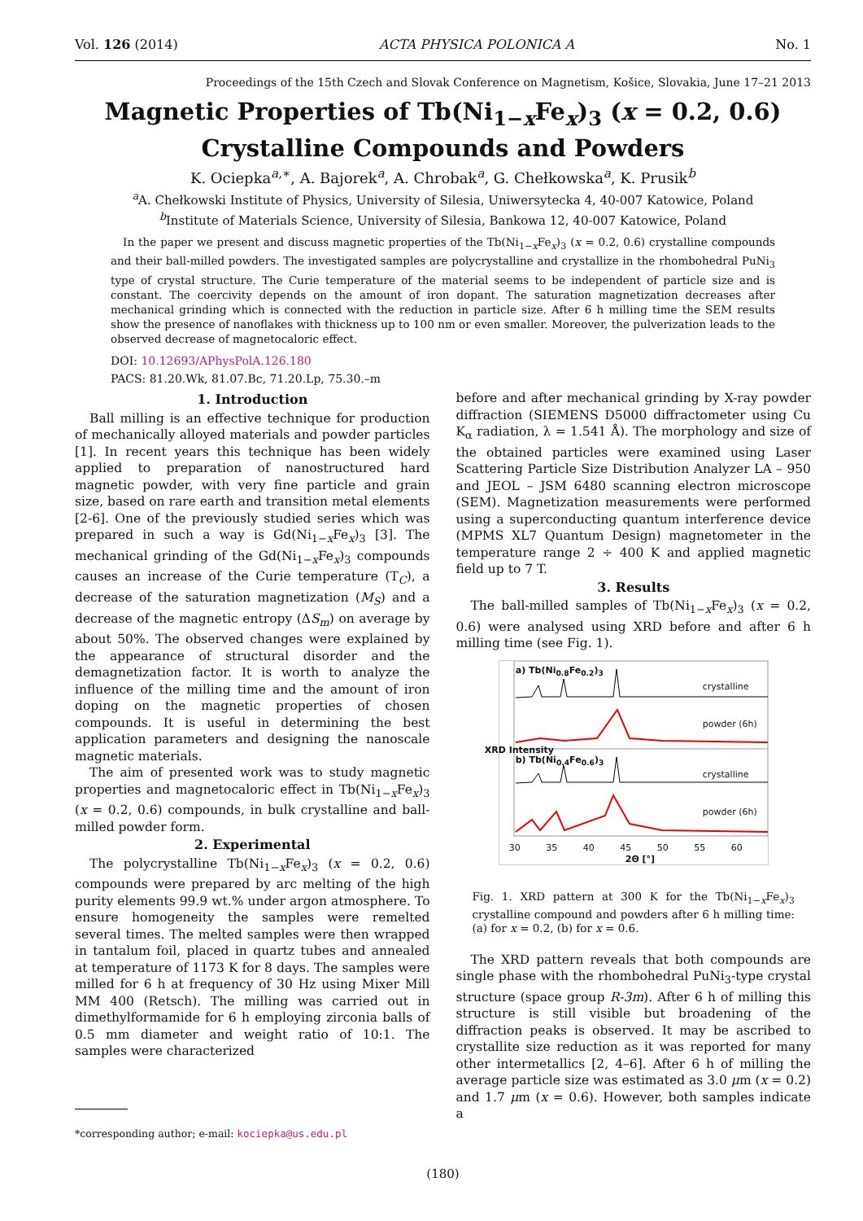Vol. 126 (2014) ACTA PHYSICA POLONICA A No. 1
Proceedings of the 15th Czech and Slovak Conference on Magnetism, Košice, Slovakia, June 17–21 2013
Magnetic Properties of Tb(Ni<sub>1−x</sub>Fe<sub>x</sub>)<sub>3</sub> (x = 0.2, 0.6)
Crystalline Compounds and Powders
K. Ociepka<sup>a,∗</sup>, A. Bajorek<sup>a</sup>, A. Chrobak<sup>a</sup>, G. Chełkowska<sup>a</sup>, K. Prusik<sup>b</sup>
<sup>a</sup> A. Chełkowski Institute of Physics, University of Silesia, Uniwersytecka 4, 40-007 Katowice, Poland
<sup>b</sup> Institute of Materials Science, University of Silesia, Bankowa 12, 40-007 Katowice, Poland
In the paper we present and discuss magnetic properties of the Tb(Ni<sub>1−x</sub>Fe<sub>x</sub>)<sub>3</sub> (x = 0.2, 0.6) crystalline compounds and their ball-milled powders. The investigated samples are polycrystalline and crystallize in the rhombohedral PuNi<sub>3</sub> type of crystal structure. The Curie temperature of the material seems to be independent of particle size and is constant. The coercivity depends on the amount of iron dopant. The saturation magnetization decreases after mechanical grinding which is connected with the reduction in particle size. After 6 h milling time the SEM results show the presence of nanoflakes with thickness up to 100 nm or even smaller. Moreover, the pulverization leads to the observed decrease of magnetocaloric effect.
DOI: 10.12693/APhysPolA.126.180
PACS: 81.20.Wk, 81.07.Bc, 71.20.Lp, 75.30.–m
1. Introduction
Ball milling is an effective technique for production of mechanically alloyed materials and powder particles [1]. In recent years this technique has been widely applied to preparation of nanostructured hard magnetic powder, with very fine particle and grain size, based on rare earth and transition metal elements [2-6]. One of the previously studied series which was prepared in such a way is Gd(Ni<sub>1−x</sub>Fe<sub>x</sub>)<sub>3</sub> [3]. The mechanical grinding of the Gd(Ni<sub>1−x</sub>Fe<sub>x</sub>)<sub>3</sub> compounds causes an increase of the Curie temperature (T<sub>C</sub>), a decrease of the saturation magnetization (M<sub>S</sub>) and a decrease of the magnetic entropy (ΔS<sub>m</sub>) on average by about 50%. The observed changes were explained by the appearance of structural disorder and the demagnetization factor. It is worth to analyze the influence of the milling time and the amount of iron doping on the magnetic properties of chosen compounds. It is useful in determining the best application parameters and designing the nanoscale magnetic materials.
The aim of presented work was to study magnetic properties and magnetocaloric effect in Tb(Ni<sub>1−x</sub>Fe<sub>x</sub>)<sub>3</sub> (x = 0.2, 0.6) compounds, in bulk crystalline and ball-milled powder form.
2. Experimental
The polycrystalline Tb(Ni<sub>1−x</sub>Fe<sub>x</sub>)<sub>3</sub> (x = 0.2, 0.6) compounds were prepared by arc melting of the high purity elements 99.9 wt.% under argon atmosphere. To ensure homogeneity the samples were remelted several times. The melted samples were then wrapped in tantalum foil, placed in quartz tubes and annealed at temperature of 1173 K for 8 days. The samples were milled for 6 h at frequency of 30 Hz using Mixer Mill MM 400 (Retsch). The milling was carried out in dimethylformamide for 6 h employing zirconia balls of 0.5 mm diameter and weight ratio of 10:1. The samples were characterized
*corresponding author; e-mail: kociepka@us.edu.pl
before and after mechanical grinding by X-ray powder diffraction (SIEMENS D5000 diffractometer using Cu K<sub>α</sub> radiation, λ = 1.541 Å). The morphology and size of the obtained particles were examined using Laser Scattering Particle Size Distribution Analyzer LA – 950 and JEOL – JSM 6480 scanning electron microscope (SEM). Magnetization measurements were performed using a superconducting quantum interference device (MPMS XL7 Quantum Design) magnetometer in the temperature range 2 ÷ 400 K and applied magnetic field up to 7 T.
3. Results
The ball-milled samples of Tb(Ni<sub>1−x</sub>Fe<sub>x</sub>)<sub>3</sub> (x = 0.2, 0.6) were analysed using XRD before and after 6 h milling time (see Fig. 1).
a) Tb(Ni<sub>0.8</sub>Fe<sub>0.2</sub>)<sub>3</sub>
crystalline
powder (6h)
b) Tb(Ni<sub>0.4</sub>Fe<sub>0.6</sub>)<sub>3</sub>
crystalline
powder (6h)
XRD Intensity
30 35 40 45 50 55 60
2Θ [°]
Fig. 1. XRD pattern at 300 K for the Tb(Ni<sub>1−x</sub>Fe<sub>x</sub>)<sub>3</sub> crystalline compound and powders after 6 h milling time: (a) for x = 0.2, (b) for x = 0.6.
The XRD pattern reveals that both compounds are single phase with the rhombohedral PuNi<sub>3</sub>-type crystal structure (space group R-3m). After 6 h of milling this structure is still visible but broadening of the diffraction peaks is observed. It may be ascribed to crystallite size reduction as it was reported for many other intermetallics [2, 4–6]. After 6 h of milling the average particle size was estimated as 3.0 μm (x = 0.2) and 1.7 μm (x = 0.6). However, both samples indicate a
(180)